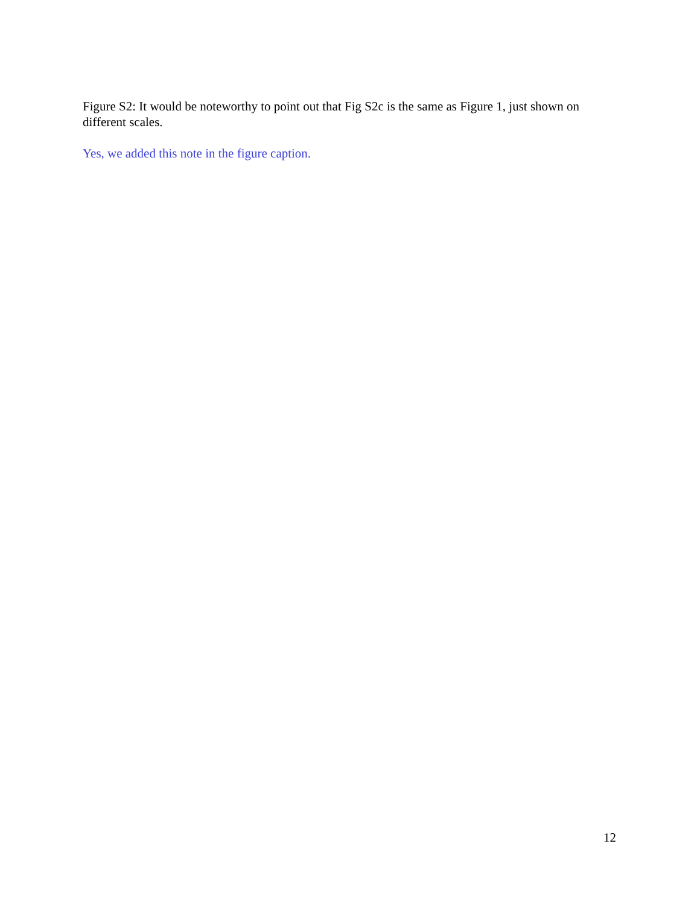Figure S2: It would be noteworthy to point out that Fig S2c is the same as Figure 1, just shown on different scales.
Yes, we added this note in the figure caption.
12